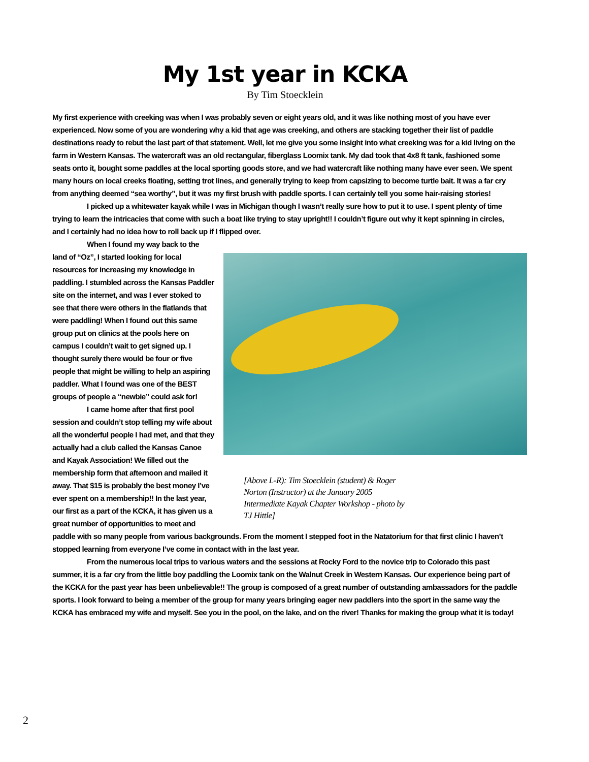My 1st year in KCKA
By Tim Stoecklein
My first experience with creeking was when I was probably seven or eight years old, and it was like nothing most of you have ever experienced. Now some of you are wondering why a kid that age was creeking, and others are stacking together their list of paddle destinations ready to rebut the last part of that statement. Well, let me give you some insight into what creeking was for a kid living on the farm in Western Kansas. The watercraft was an old rectangular, fiberglass Loomix tank. My dad took that 4x8 ft tank, fashioned some seats onto it, bought some paddles at the local sporting goods store, and we had watercraft like nothing many have ever seen. We spent many hours on local creeks floating, setting trot lines, and generally trying to keep from capsizing to become turtle bait. It was a far cry from anything deemed “sea worthy”, but it was my first brush with paddle sports. I can certainly tell you some hair-raising stories!
I picked up a whitewater kayak while I was in Michigan though I wasn’t really sure how to put it to use. I spent plenty of time trying to learn the intricacies that come with such a boat like trying to stay upright!! I couldn’t figure out why it kept spinning in circles, and I certainly had no idea how to roll back up if I flipped over.
[Above L-R): Tim Stoecklein (student) & Roger Norton (Instructor) at the January 2005 Intermediate Kayak Chapter Workshop - photo by TJ Hittle]
When I found my way back to the land of “Oz”, I started looking for local resources for increasing my knowledge in paddling. I stumbled across the Kansas Paddler site on the internet, and was I ever stoked to see that there were others in the flatlands that were paddling! When I found out this same group put on clinics at the pools here on campus I couldn’t wait to get signed up. I thought surely there would be four or five people that might be willing to help an aspiring paddler. What I found was one of the BEST groups of people a “newbie” could ask for!
I came home after that first pool session and couldn’t stop telling my wife about all the wonderful people I had met, and that they actually had a club called the Kansas Canoe and Kayak Association! We filled out the membership form that afternoon and mailed it away. That $15 is probably the best money I’ve ever spent on a membership!! In the last year, our first as a part of the KCKA, it has given us a great number of opportunities to meet and paddle with so many people from various backgrounds. From the moment I stepped foot in the Natatorium for that first clinic I haven’t stopped learning from everyone I’ve come in contact with in the last year.
From the numerous local trips to various waters and the sessions at Rocky Ford to the novice trip to Colorado this past summer, it is a far cry from the little boy paddling the Loomix tank on the Walnut Creek in Western Kansas. Our experience being part of the KCKA for the past year has been unbelievable!! The group is composed of a great number of outstanding ambassadors for the paddle sports. I look forward to being a member of the group for many years bringing eager new paddlers into the sport in the same way the KCKA has embraced my wife and myself. See you in the pool, on the lake, and on the river! Thanks for making the group what it is today!
2